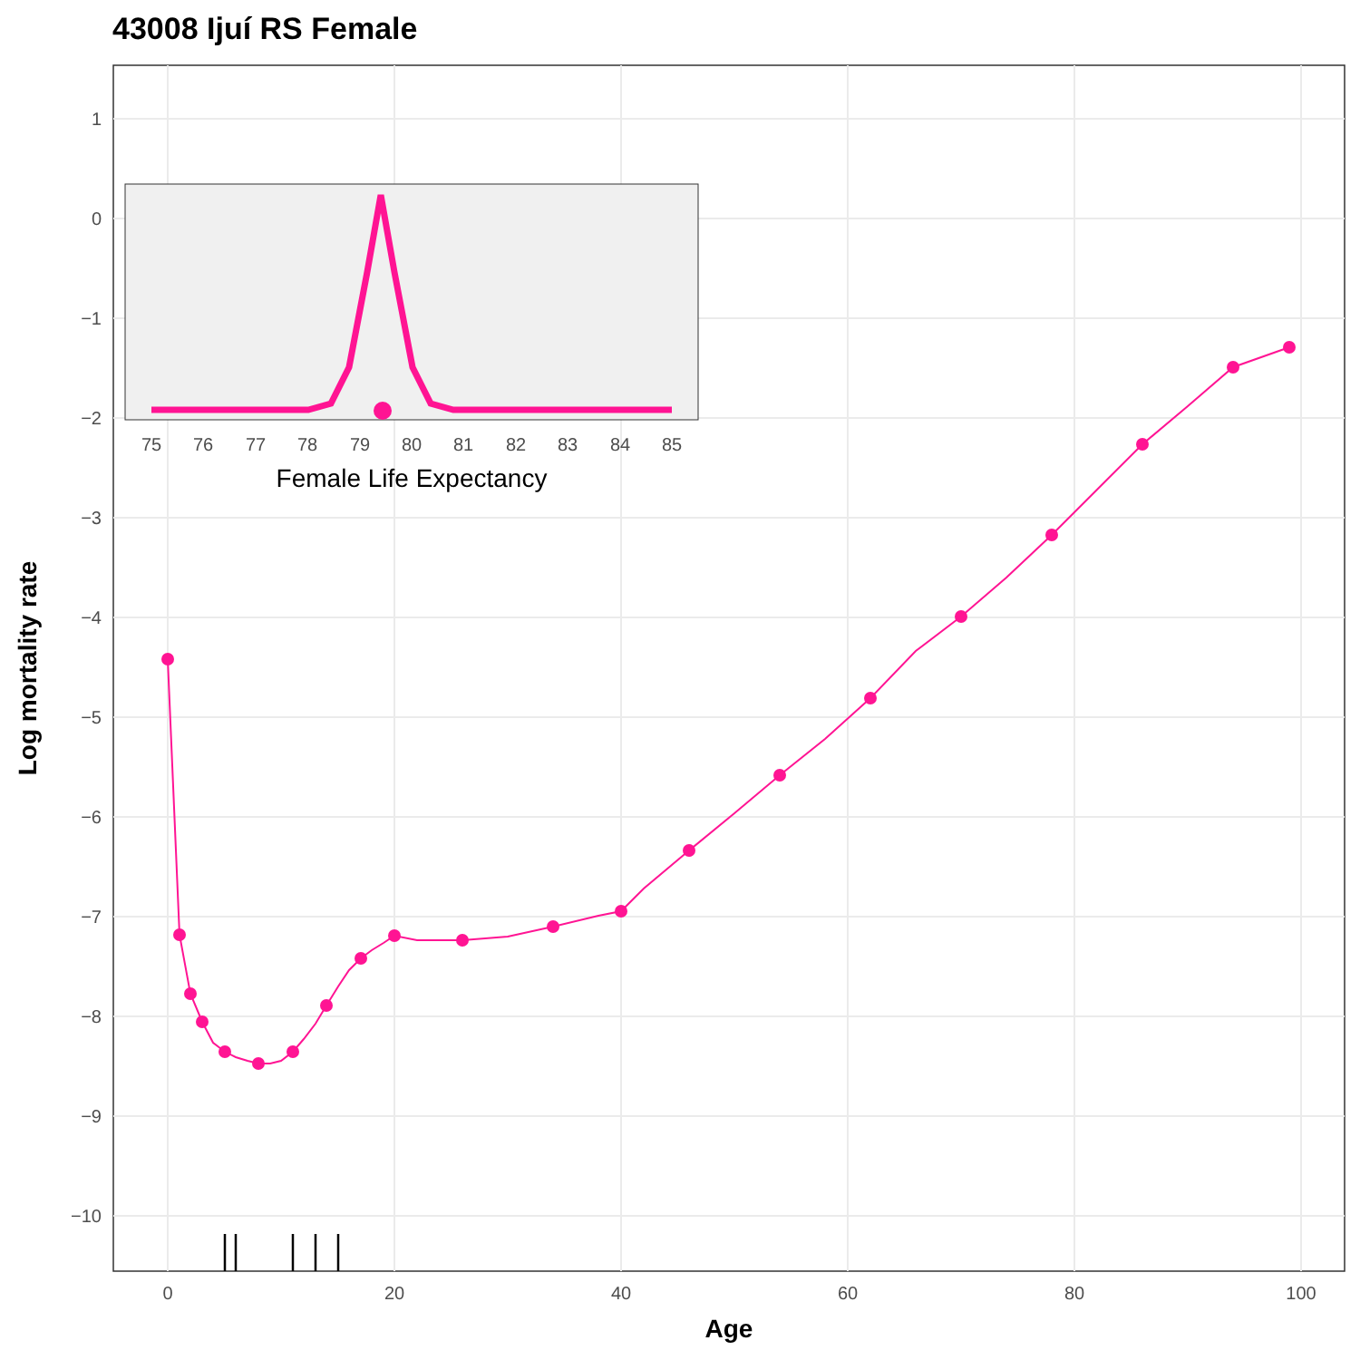43008 Ijuí RS Female
1
0
−1
−2
−3
−4
−5
−6
−7
−8
−9
−10
0
20
40
60
80
100
Age
Log mortality rate
75
76
77
78
79
80
81
82
83
84
85
Female Life Expectancy